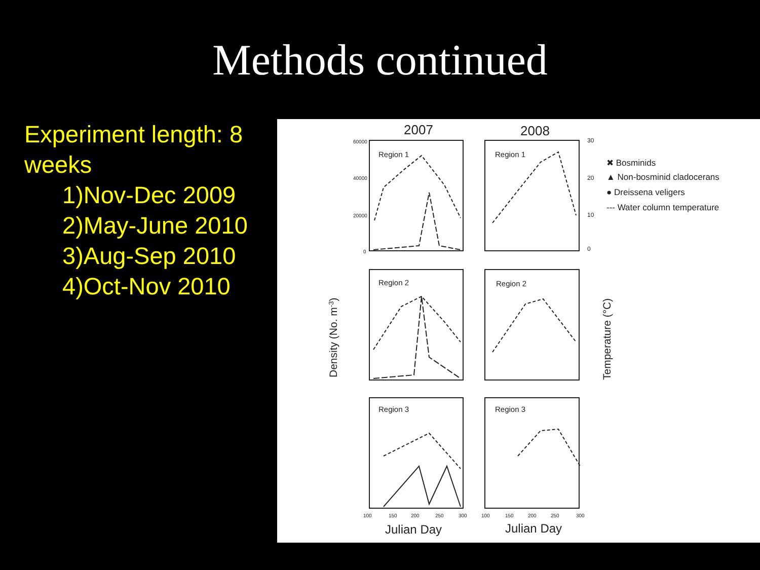Methods continued
Experiment length: 8 weeks
1)Nov-Dec 2009
2)May-June 2010
3)Aug-Sep 2010
4)Oct-Nov 2010
2007
2008
Region 1
Region 1
Region 2
Region 2
Region 3
Region 3
30
20
10
0
60000
40000
20000
0
Density (No. m-3)
Temperature (°C)
✖ Bosminids
▲ Non-bosminid cladocerans
● Dreissena veligers
--- Water column temperature
100
150
200
250
300
100
150
200
250
300
Julian Day
Julian Day